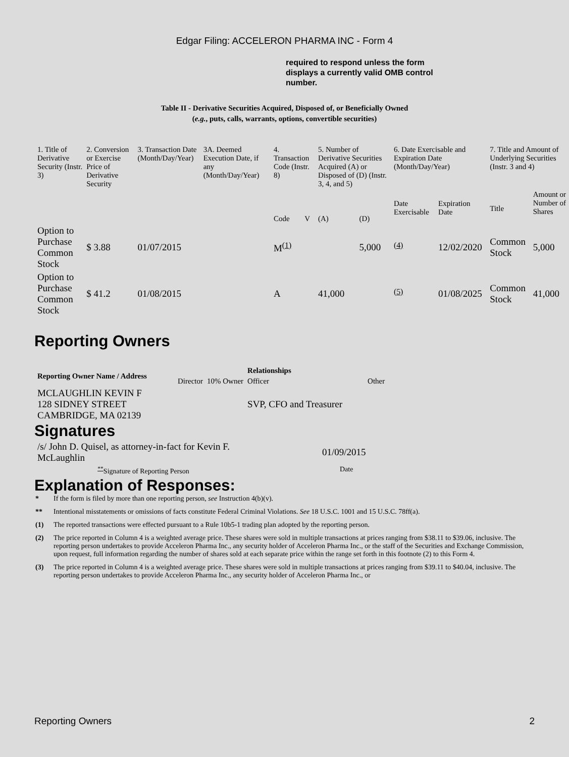Edgar Filing: ACCELERON PHARMA INC - Form 4
required to respond unless the form displays a currently valid OMB control number.
Table II - Derivative Securities Acquired, Disposed of, or Beneficially Owned
(e.g., puts, calls, warrants, options, convertible securities)
| 1. Title of Derivative Security (Instr. 3) | 2. Conversion or Exercise Price of Derivative Security | 3. Transaction Date (Month/Day/Year) | 3A. Deemed Execution Date, if any (Month/Day/Year) | 4. Transaction Code (Instr. 8) | | 5. Number of Derivative Securities Acquired (A) or Disposed of (D) (Instr. 3, 4, and 5) | | 6. Date Exercisable and Expiration Date (Month/Day/Year) | | 7. Title and Amount of Underlying Securities (Instr. 3 and 4) | |
| | | | | Code | V | (A) | (D) | Date Exercisable | Expiration Date | Title | Amount or Number of Shares |
| Option to Purchase Common Stock | $ 3.88 | 01/07/2015 | | M<sup>(1)</sup> | | | 5,000 | <sup>(4)</sup> | 12/02/2020 | Common Stock | 5,000 |
| Option to Purchase Common Stock | $ 41.2 | 01/08/2015 | | A | | 41,000 | | <sup>(5)</sup> | 01/08/2025 | Common Stock | 41,000 |
Reporting Owners
| Reporting Owner Name / Address | | | Relationships | |
| --- | --- | --- | --- | --- |
| | Director | 10% Owner | Officer | Other |
| MCLAUGHLIN KEVIN F 128 SIDNEY STREET CAMBRIDGE, MA 02139 | | | SVP, CFO and Treasurer | |
Signatures
| /s/ John D. Quisel, as attorney-in-fact for Kevin F. McLaughlin | 01/09/2015 |
| <sup>**</sup> Signature of Reporting Person | Date |
Explanation of Responses:
* If the form is filed by more than one reporting person, see Instruction 4(b)(v).
** Intentional misstatements or omissions of facts constitute Federal Criminal Violations. See 18 U.S.C. 1001 and 15 U.S.C. 78ff(a).
(1) The reported transactions were effected pursuant to a Rule 10b5-1 trading plan adopted by the reporting person.
(2) The price reported in Column 4 is a weighted average price. These shares were sold in multiple transactions at prices ranging from $38.11 to $39.06, inclusive. The reporting person undertakes to provide Acceleron Pharma Inc., any security holder of Acceleron Pharma Inc., or the staff of the Securities and Exchange Commission, upon request, full information regarding the number of shares sold at each separate price within the range set forth in this footnote (2) to this Form 4.
(3) The price reported in Column 4 is a weighted average price. These shares were sold in multiple transactions at prices ranging from $39.11 to $40.04, inclusive. The reporting person undertakes to provide Acceleron Pharma Inc., any security holder of Acceleron Pharma Inc., or
Reporting Owners 2